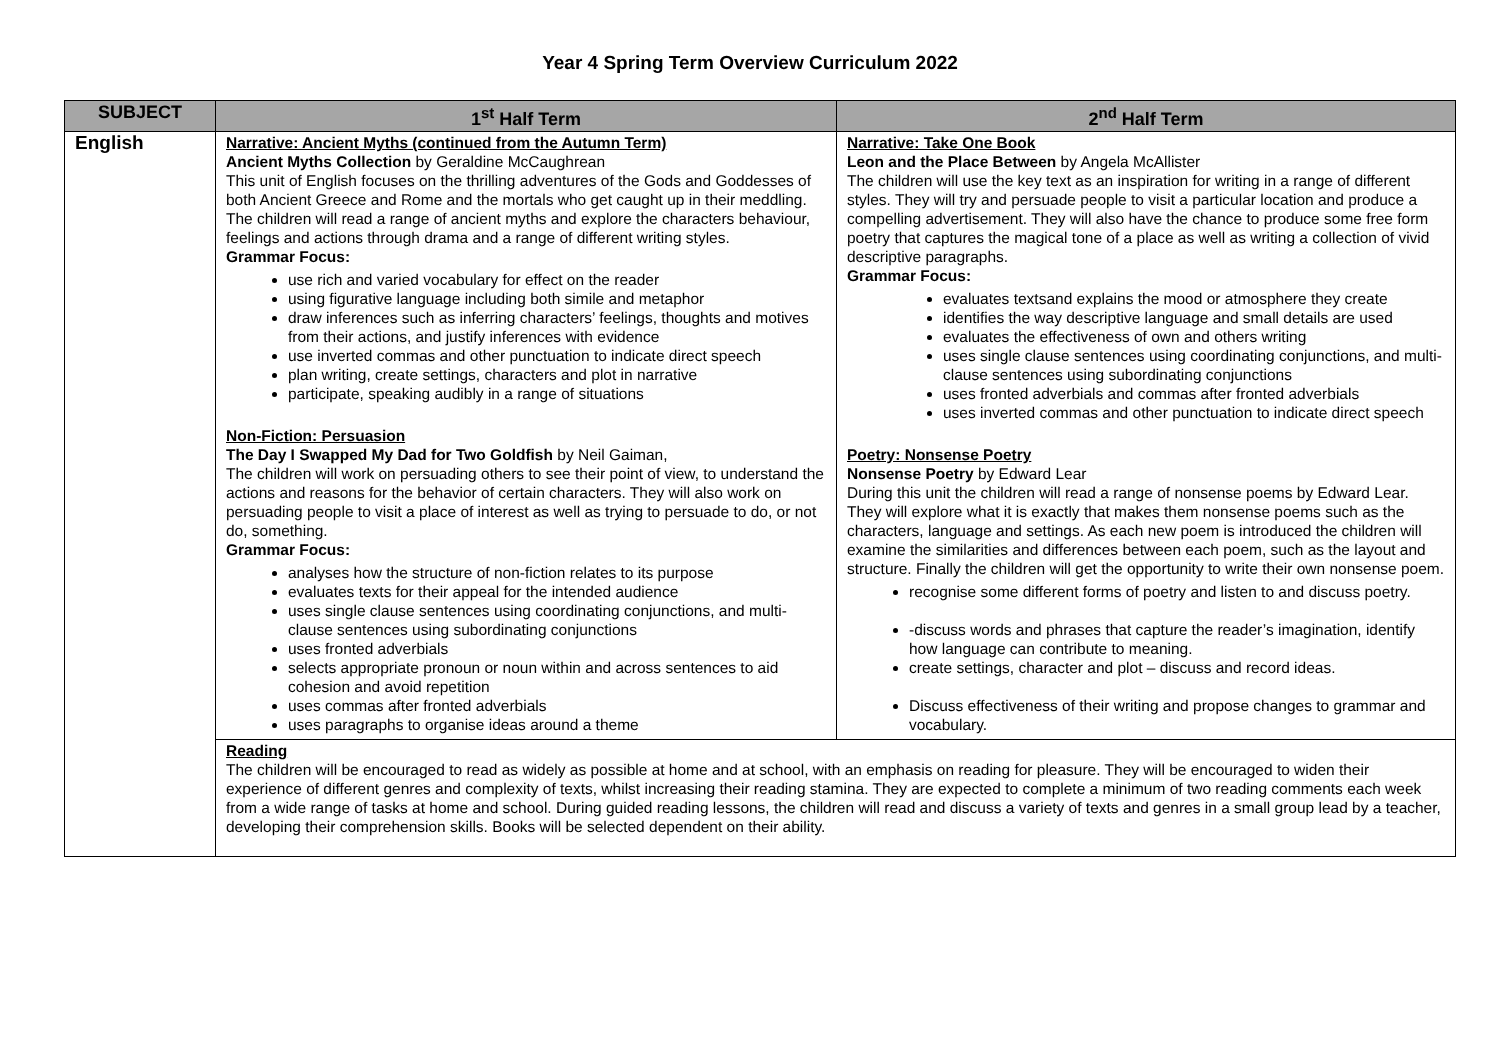Year 4 Spring Term Overview Curriculum 2022
| SUBJECT | 1<sup>st</sup> Half Term | 2<sup>nd</sup> Half Term |
| --- | --- | --- |
| English | Narrative: Ancient Myths (continued from the Autumn Term) Ancient Myths Collection by Geraldine McCaughrean This unit of English focuses on the thrilling adventures of the Gods and Goddesses of both Ancient Greece and Rome and the mortals who get caught up in their meddling. The children will read a range of ancient myths and explore the characters behaviour, feelings and actions through drama and a range of different writing styles. Grammar Focus: use rich and varied vocabulary for effect on the reader using figurative language including both simile and metaphor draw inferences such as inferring characters’ feelings, thoughts and motives from their actions, and justify inferences with evidence use inverted commas and other punctuation to indicate direct speech plan writing, create settings, characters and plot in narrative participate, speaking audibly in a range of situations Non-Fiction: Persuasion The Day I Swapped My Dad for Two Goldfish by Neil Gaiman, The children will work on persuading others to see their point of view, to understand the actions and reasons for the behavior of certain characters. They will also work on persuading people to visit a place of interest as well as trying to persuade to do, or not do, something. Grammar Focus: analyses how the structure of non-fiction relates to its purpose evaluates texts for their appeal for the intended audience uses single clause sentences using coordinating conjunctions, and multi-clause sentences using subordinating conjunctions uses fronted adverbials selects appropriate pronoun or noun within and across sentences to aid cohesion and avoid repetition uses commas after fronted adverbials uses paragraphs to organise ideas around a theme | Narrative: Take One Book Leon and the Place Between by Angela McAllister The children will use the key text as an inspiration for writing in a range of different styles. They will try and persuade people to visit a particular location and produce a compelling advertisement. They will also have the chance to produce some free form poetry that captures the magical tone of a place as well as writing a collection of vivid descriptive paragraphs. Grammar Focus: evaluates textsand explains the mood or atmosphere they create identifies the way descriptive language and small details are used evaluates the effectiveness of own and others writing uses single clause sentences using coordinating conjunctions, and multi-clause sentences using subordinating conjunctions uses fronted adverbials and commas after fronted adverbials uses inverted commas and other punctuation to indicate direct speech Poetry: Nonsense Poetry Nonsense Poetry by Edward Lear During this unit the children will read a range of nonsense poems by Edward Lear. They will explore what it is exactly that makes them nonsense poems such as the characters, language and settings. As each new poem is introduced the children will examine the similarities and differences between each poem, such as the layout and structure. Finally the children will get the opportunity to write their own nonsense poem. recognise some different forms of poetry and listen to and discuss poetry. -discuss words and phrases that capture the reader’s imagination, identify how language can contribute to meaning. create settings, character and plot – discuss and record ideas. Discuss effectiveness of their writing and propose changes to grammar and vocabulary. |
| | Reading The children will be encouraged to read as widely as possible at home and at school, with an emphasis on reading for pleasure. They will be encouraged to widen their experience of different genres and complexity of texts, whilst increasing their reading stamina. They are expected to complete a minimum of two reading comments each week from a wide range of tasks at home and school. During guided reading lessons, the children will read and discuss a variety of texts and genres in a small group lead by a teacher, developing their comprehension skills. Books will be selected dependent on their ability. | |